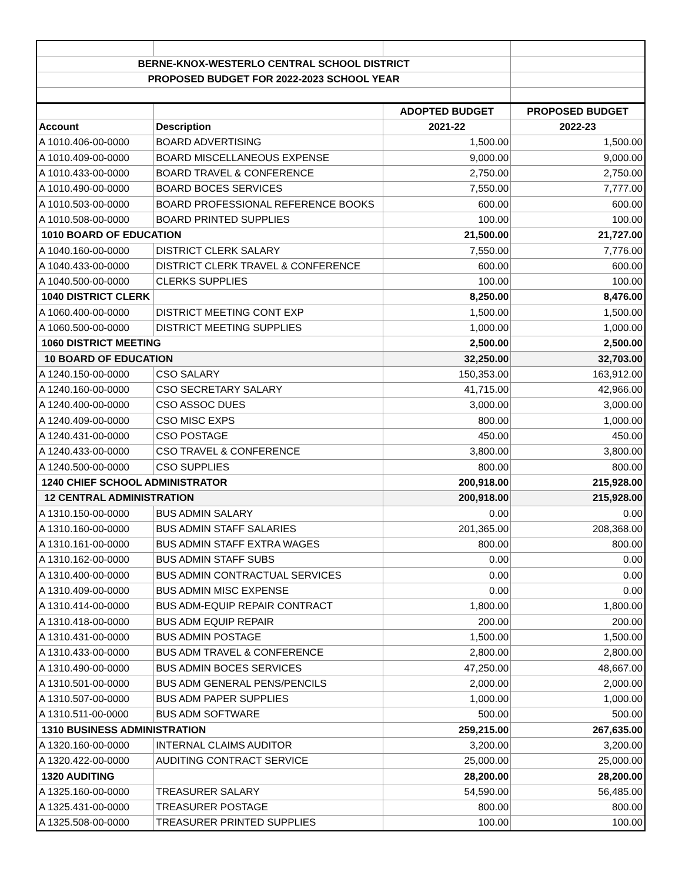| BERNE-KNOX-WESTERLO CENTRAL SCHOOL DISTRICT | | | |
| PROPOSED BUDGET FOR 2022-2023 SCHOOL YEAR | | | |
| | | ADOPTED BUDGET | PROPOSED BUDGET |
| Account | Description | 2021-22 | 2022-23 |
| A 1010.406-00-0000 | BOARD ADVERTISING | 1,500.00 | 1,500.00 |
| A 1010.409-00-0000 | BOARD MISCELLANEOUS EXPENSE | 9,000.00 | 9,000.00 |
| A 1010.433-00-0000 | BOARD TRAVEL & CONFERENCE | 2,750.00 | 2,750.00 |
| A 1010.490-00-0000 | BOARD BOCES SERVICES | 7,550.00 | 7,777.00 |
| A 1010.503-00-0000 | BOARD PROFESSIONAL REFERENCE BOOKS | 600.00 | 600.00 |
| A 1010.508-00-0000 | BOARD PRINTED SUPPLIES | 100.00 | 100.00 |
| 1010 BOARD OF EDUCATION | | 21,500.00 | 21,727.00 |
| A 1040.160-00-0000 | DISTRICT CLERK SALARY | 7,550.00 | 7,776.00 |
| A 1040.433-00-0000 | DISTRICT CLERK TRAVEL & CONFERENCE | 600.00 | 600.00 |
| A 1040.500-00-0000 | CLERKS SUPPLIES | 100.00 | 100.00 |
| 1040 DISTRICT CLERK | | 8,250.00 | 8,476.00 |
| A 1060.400-00-0000 | DISTRICT MEETING CONT EXP | 1,500.00 | 1,500.00 |
| A 1060.500-00-0000 | DISTRICT MEETING SUPPLIES | 1,000.00 | 1,000.00 |
| 1060 DISTRICT MEETING | | 2,500.00 | 2,500.00 |
| 10 BOARD OF EDUCATION | | 32,250.00 | 32,703.00 |
| A 1240.150-00-0000 | CSO SALARY | 150,353.00 | 163,912.00 |
| A 1240.160-00-0000 | CSO SECRETARY SALARY | 41,715.00 | 42,966.00 |
| A 1240.400-00-0000 | CSO ASSOC DUES | 3,000.00 | 3,000.00 |
| A 1240.409-00-0000 | CSO MISC EXPS | 800.00 | 1,000.00 |
| A 1240.431-00-0000 | CSO POSTAGE | 450.00 | 450.00 |
| A 1240.433-00-0000 | CSO TRAVEL & CONFERENCE | 3,800.00 | 3,800.00 |
| A 1240.500-00-0000 | CSO SUPPLIES | 800.00 | 800.00 |
| 1240 CHIEF SCHOOL ADMINISTRATOR | | 200,918.00 | 215,928.00 |
| 12 CENTRAL ADMINISTRATION | | 200,918.00 | 215,928.00 |
| A 1310.150-00-0000 | BUS ADMIN SALARY | 0.00 | 0.00 |
| A 1310.160-00-0000 | BUS ADMIN STAFF SALARIES | 201,365.00 | 208,368.00 |
| A 1310.161-00-0000 | BUS ADMIN STAFF EXTRA WAGES | 800.00 | 800.00 |
| A 1310.162-00-0000 | BUS ADMIN STAFF SUBS | 0.00 | 0.00 |
| A 1310.400-00-0000 | BUS ADMIN CONTRACTUAL SERVICES | 0.00 | 0.00 |
| A 1310.409-00-0000 | BUS ADMIN MISC EXPENSE | 0.00 | 0.00 |
| A 1310.414-00-0000 | BUS ADM-EQUIP REPAIR CONTRACT | 1,800.00 | 1,800.00 |
| A 1310.418-00-0000 | BUS ADM EQUIP REPAIR | 200.00 | 200.00 |
| A 1310.431-00-0000 | BUS ADMIN POSTAGE | 1,500.00 | 1,500.00 |
| A 1310.433-00-0000 | BUS ADM TRAVEL & CONFERENCE | 2,800.00 | 2,800.00 |
| A 1310.490-00-0000 | BUS ADMIN BOCES SERVICES | 47,250.00 | 48,667.00 |
| A 1310.501-00-0000 | BUS ADM GENERAL PENS/PENCILS | 2,000.00 | 2,000.00 |
| A 1310.507-00-0000 | BUS ADM PAPER SUPPLIES | 1,000.00 | 1,000.00 |
| A 1310.511-00-0000 | BUS ADM SOFTWARE | 500.00 | 500.00 |
| 1310 BUSINESS ADMINISTRATION | | 259,215.00 | 267,635.00 |
| A 1320.160-00-0000 | INTERNAL CLAIMS AUDITOR | 3,200.00 | 3,200.00 |
| A 1320.422-00-0000 | AUDITING CONTRACT SERVICE | 25,000.00 | 25,000.00 |
| 1320 AUDITING | | 28,200.00 | 28,200.00 |
| A 1325.160-00-0000 | TREASURER SALARY | 54,590.00 | 56,485.00 |
| A 1325.431-00-0000 | TREASURER POSTAGE | 800.00 | 800.00 |
| A 1325.508-00-0000 | TREASURER PRINTED SUPPLIES | 100.00 | 100.00 |